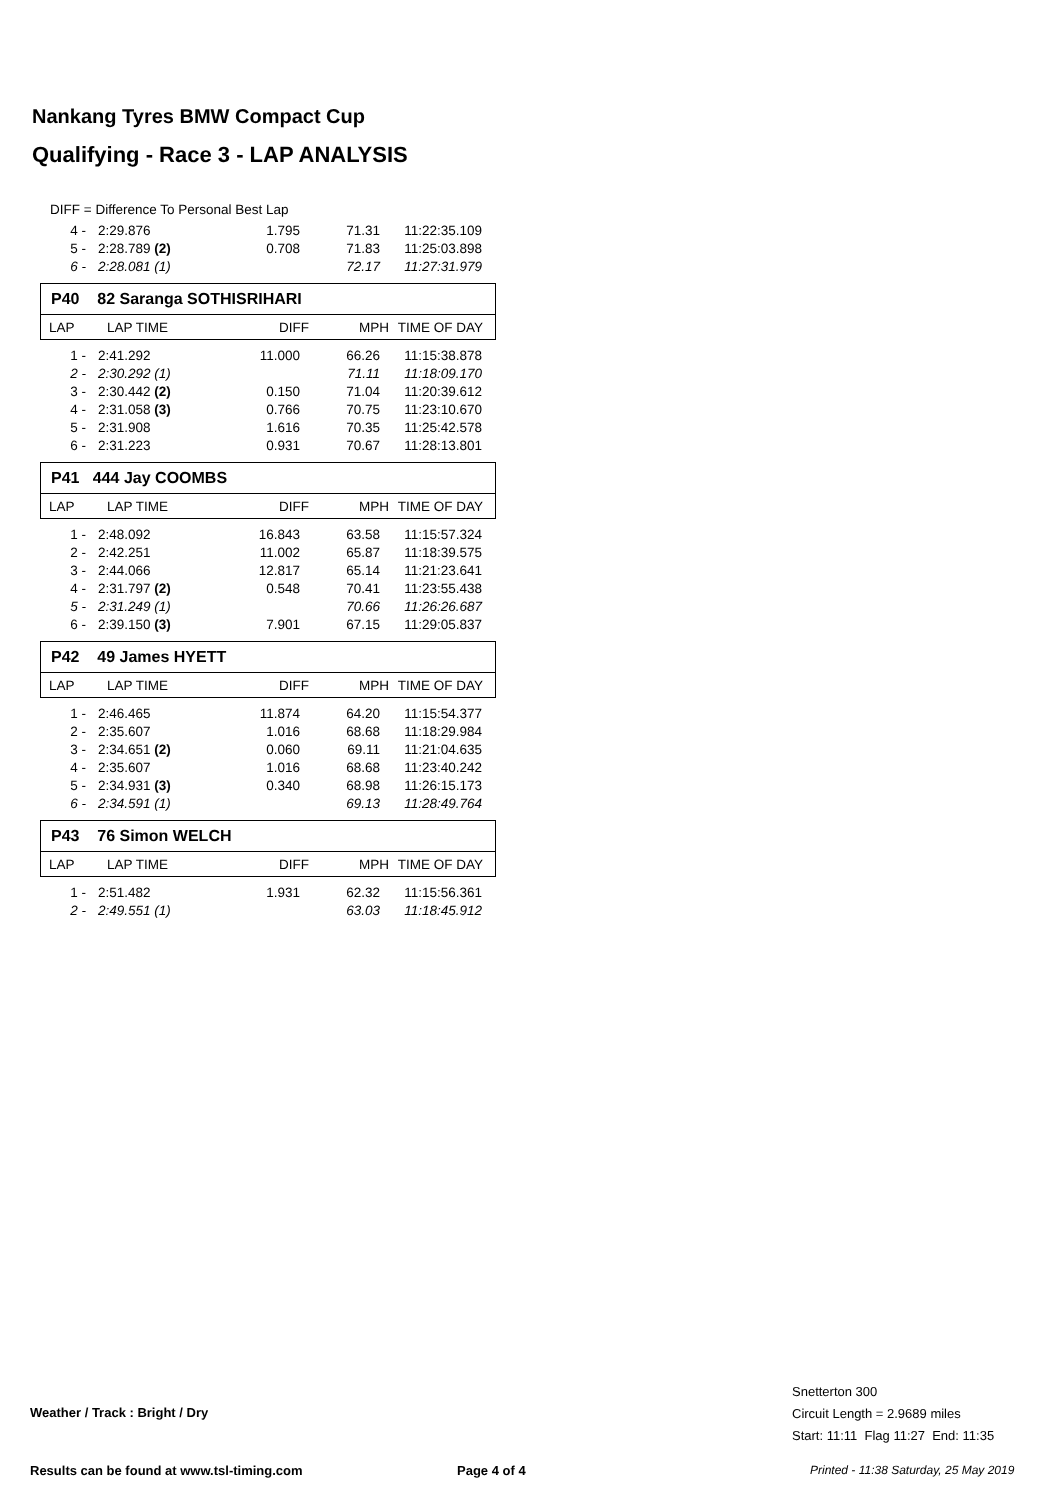Nankang Tyres BMW Compact Cup
Qualifying - Race 3 - LAP ANALYSIS
DIFF = Difference To Personal Best Lap
| 4 - | 2:29.876 | 1.795 | 71.31 | 11:22:35.109 |
| 5 - | 2:28.789 (2) | 0.708 | 71.83 | 11:25:03.898 |
| 6 - | 2:28.081 (1) | | 72.17 | 11:27:31.979 |
P40 82 Saranga SOTHISRIHARI
| LAP | LAP TIME | DIFF | MPH | TIME OF DAY |
| --- | --- | --- | --- | --- |
| 1 - | 2:41.292 | 11.000 | 66.26 | 11:15:38.878 |
| 2 - | 2:30.292 (1) | | 71.11 | 11:18:09.170 |
| 3 - | 2:30.442 (2) | 0.150 | 71.04 | 11:20:39.612 |
| 4 - | 2:31.058 (3) | 0.766 | 70.75 | 11:23:10.670 |
| 5 - | 2:31.908 | 1.616 | 70.35 | 11:25:42.578 |
| 6 - | 2:31.223 | 0.931 | 70.67 | 11:28:13.801 |
P41 444 Jay COOMBS
| LAP | LAP TIME | DIFF | MPH | TIME OF DAY |
| --- | --- | --- | --- | --- |
| 1 - | 2:48.092 | 16.843 | 63.58 | 11:15:57.324 |
| 2 - | 2:42.251 | 11.002 | 65.87 | 11:18:39.575 |
| 3 - | 2:44.066 | 12.817 | 65.14 | 11:21:23.641 |
| 4 - | 2:31.797 (2) | 0.548 | 70.41 | 11:23:55.438 |
| 5 - | 2:31.249 (1) | | 70.66 | 11:26:26.687 |
| 6 - | 2:39.150 (3) | 7.901 | 67.15 | 11:29:05.837 |
P42 49 James HYETT
| LAP | LAP TIME | DIFF | MPH | TIME OF DAY |
| --- | --- | --- | --- | --- |
| 1 - | 2:46.465 | 11.874 | 64.20 | 11:15:54.377 |
| 2 - | 2:35.607 | 1.016 | 68.68 | 11:18:29.984 |
| 3 - | 2:34.651 (2) | 0.060 | 69.11 | 11:21:04.635 |
| 4 - | 2:35.607 | 1.016 | 68.68 | 11:23:40.242 |
| 5 - | 2:34.931 (3) | 0.340 | 68.98 | 11:26:15.173 |
| 6 - | 2:34.591 (1) | | 69.13 | 11:28:49.764 |
P43 76 Simon WELCH
| LAP | LAP TIME | DIFF | MPH | TIME OF DAY |
| --- | --- | --- | --- | --- |
| 1 - | 2:51.482 | 1.931 | 62.32 | 11:15:56.361 |
| 2 - | 2:49.551 (1) | | 63.03 | 11:18:45.912 |
Snetterton 300
Circuit Length = 2.9689 miles
Start: 11:11 Flag 11:27 End: 11:35
Weather / Track : Bright / Dry
Results can be found at www.tsl-timing.com
Page 4 of 4
Printed - 11:38 Saturday, 25 May 2019